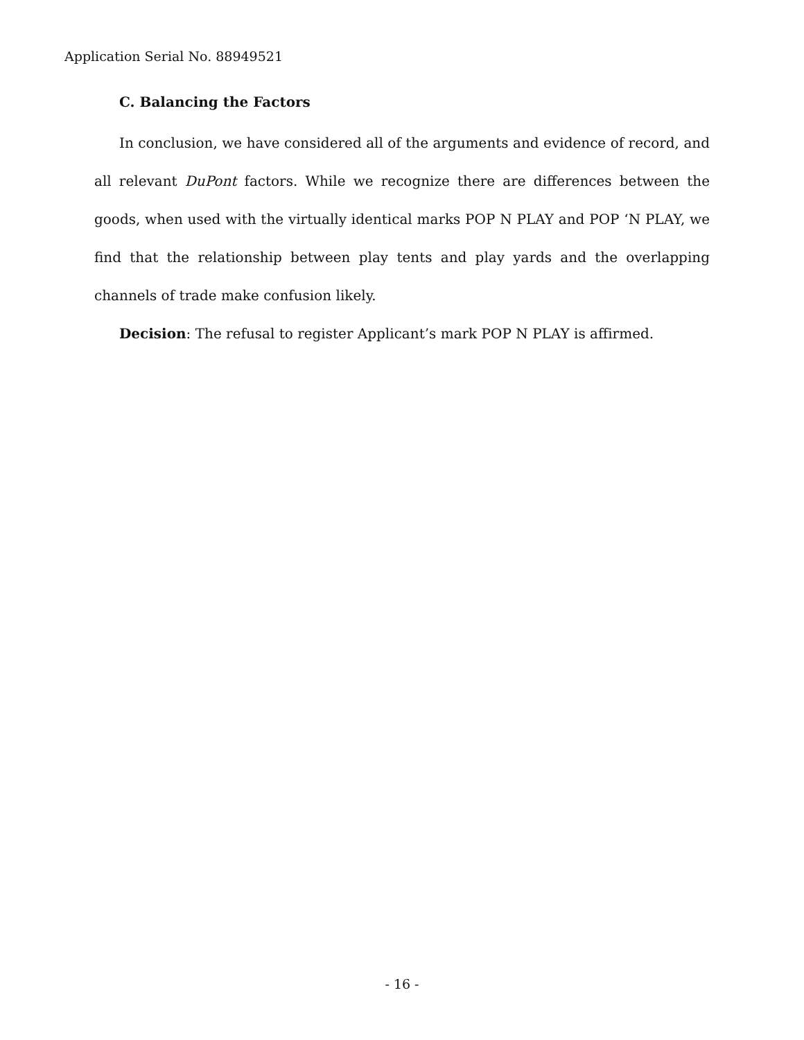Application Serial No. 88949521
C. Balancing the Factors
In conclusion, we have considered all of the arguments and evidence of record, and all relevant DuPont factors. While we recognize there are differences between the goods, when used with the virtually identical marks POP N PLAY and POP ‘N PLAY, we find that the relationship between play tents and play yards and the overlapping channels of trade make confusion likely.
Decision: The refusal to register Applicant’s mark POP N PLAY is affirmed.
- 16 -